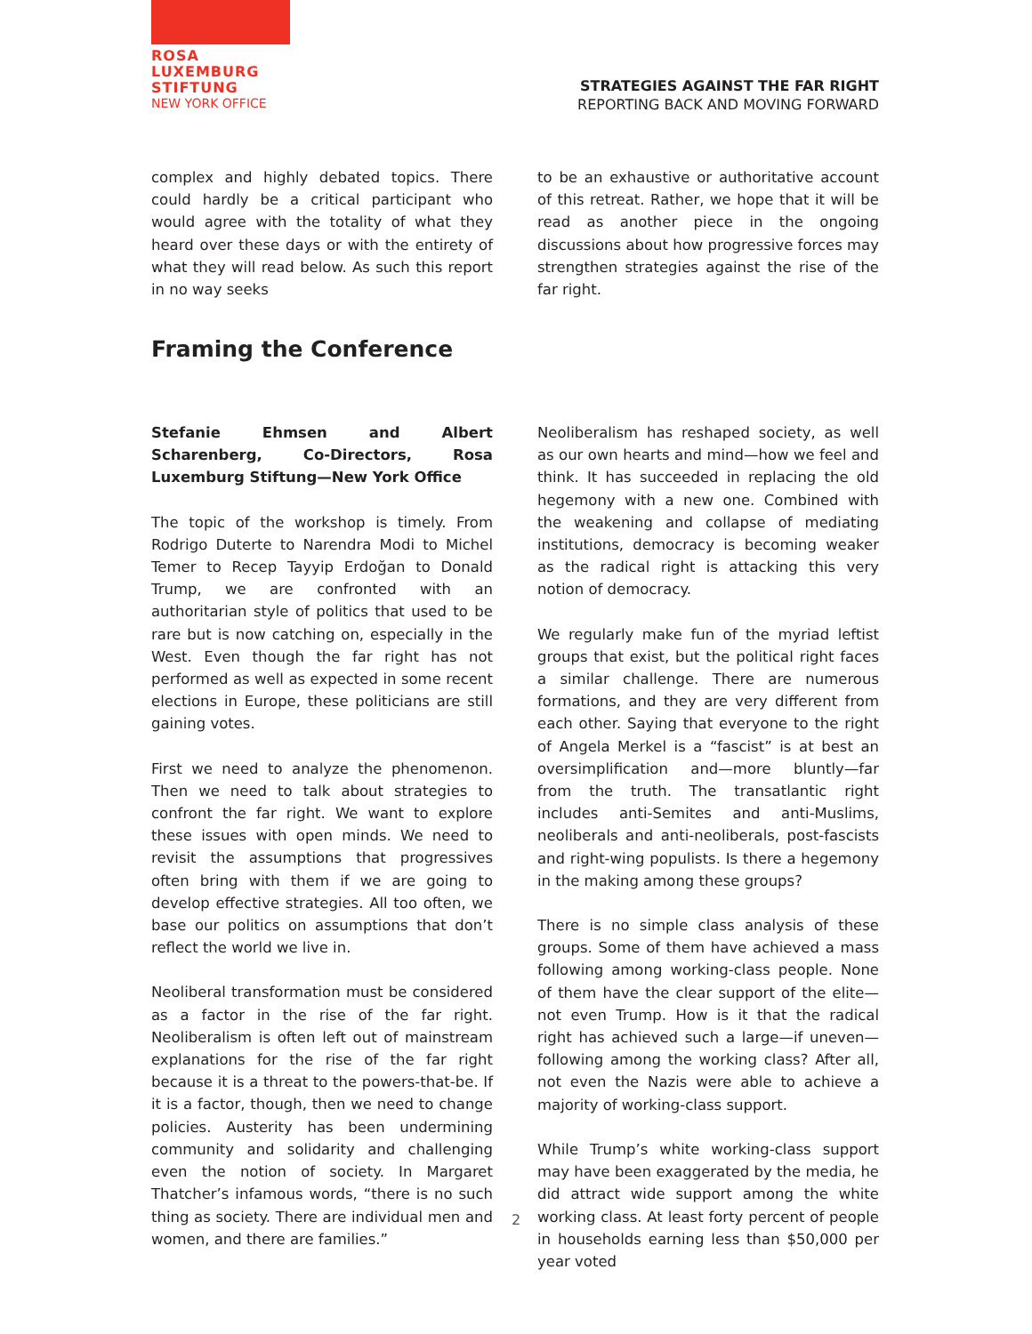ROSA
LUXEMBURG
STIFTUNG
NEW YORK OFFICE
STRATEGIES AGAINST THE FAR RIGHT
REPORTING BACK AND MOVING FORWARD
complex and highly debated topics. There could hardly be a critical participant who would agree with the totality of what they heard over these days or with the entirety of what they will read below. As such this report in no way seeks
to be an exhaustive or authoritative account of this retreat. Rather, we hope that it will be read as another piece in the ongoing discussions about how progressive forces may strengthen strategies against the rise of the far right.
Framing the Conference
Stefanie Ehmsen and Albert Scharenberg, Co-Directors, Rosa Luxemburg Stiftung—New York Office
The topic of the workshop is timely. From Rodrigo Duterte to Narendra Modi to Michel Temer to Recep Tayyip Erdoğan to Donald Trump, we are confronted with an authoritarian style of politics that used to be rare but is now catching on, especially in the West. Even though the far right has not performed as well as expected in some recent elections in Europe, these politicians are still gaining votes.
First we need to analyze the phenomenon. Then we need to talk about strategies to confront the far right. We want to explore these issues with open minds. We need to revisit the assumptions that progressives often bring with them if we are going to develop effective strategies. All too often, we base our politics on assumptions that don’t reflect the world we live in.
Neoliberal transformation must be considered as a factor in the rise of the far right. Neoliberalism is often left out of mainstream explanations for the rise of the far right because it is a threat to the powers-that-be. If it is a factor, though, then we need to change policies. Austerity has been undermining community and solidarity and challenging even the notion of society. In Margaret Thatcher’s infamous words, “there is no such thing as society. There are individual men and women, and there are families.”
Neoliberalism has reshaped society, as well as our own hearts and mind—how we feel and think. It has succeeded in replacing the old hegemony with a new one. Combined with the weakening and collapse of mediating institutions, democracy is becoming weaker as the radical right is attacking this very notion of democracy.
We regularly make fun of the myriad leftist groups that exist, but the political right faces a similar challenge. There are numerous formations, and they are very different from each other. Saying that everyone to the right of Angela Merkel is a “fascist” is at best an oversimplification and—more bluntly—far from the truth. The transatlantic right includes anti-Semites and anti-Muslims, neoliberals and anti-neoliberals, post-fascists and right-wing populists. Is there a hegemony in the making among these groups?
There is no simple class analysis of these groups. Some of them have achieved a mass following among working-class people. None of them have the clear support of the elite—not even Trump. How is it that the radical right has achieved such a large—if uneven—following among the working class? After all, not even the Nazis were able to achieve a majority of working-class support.
While Trump’s white working-class support may have been exaggerated by the media, he did attract wide support among the white working class. At least forty percent of people in households earning less than $50,000 per year voted
2